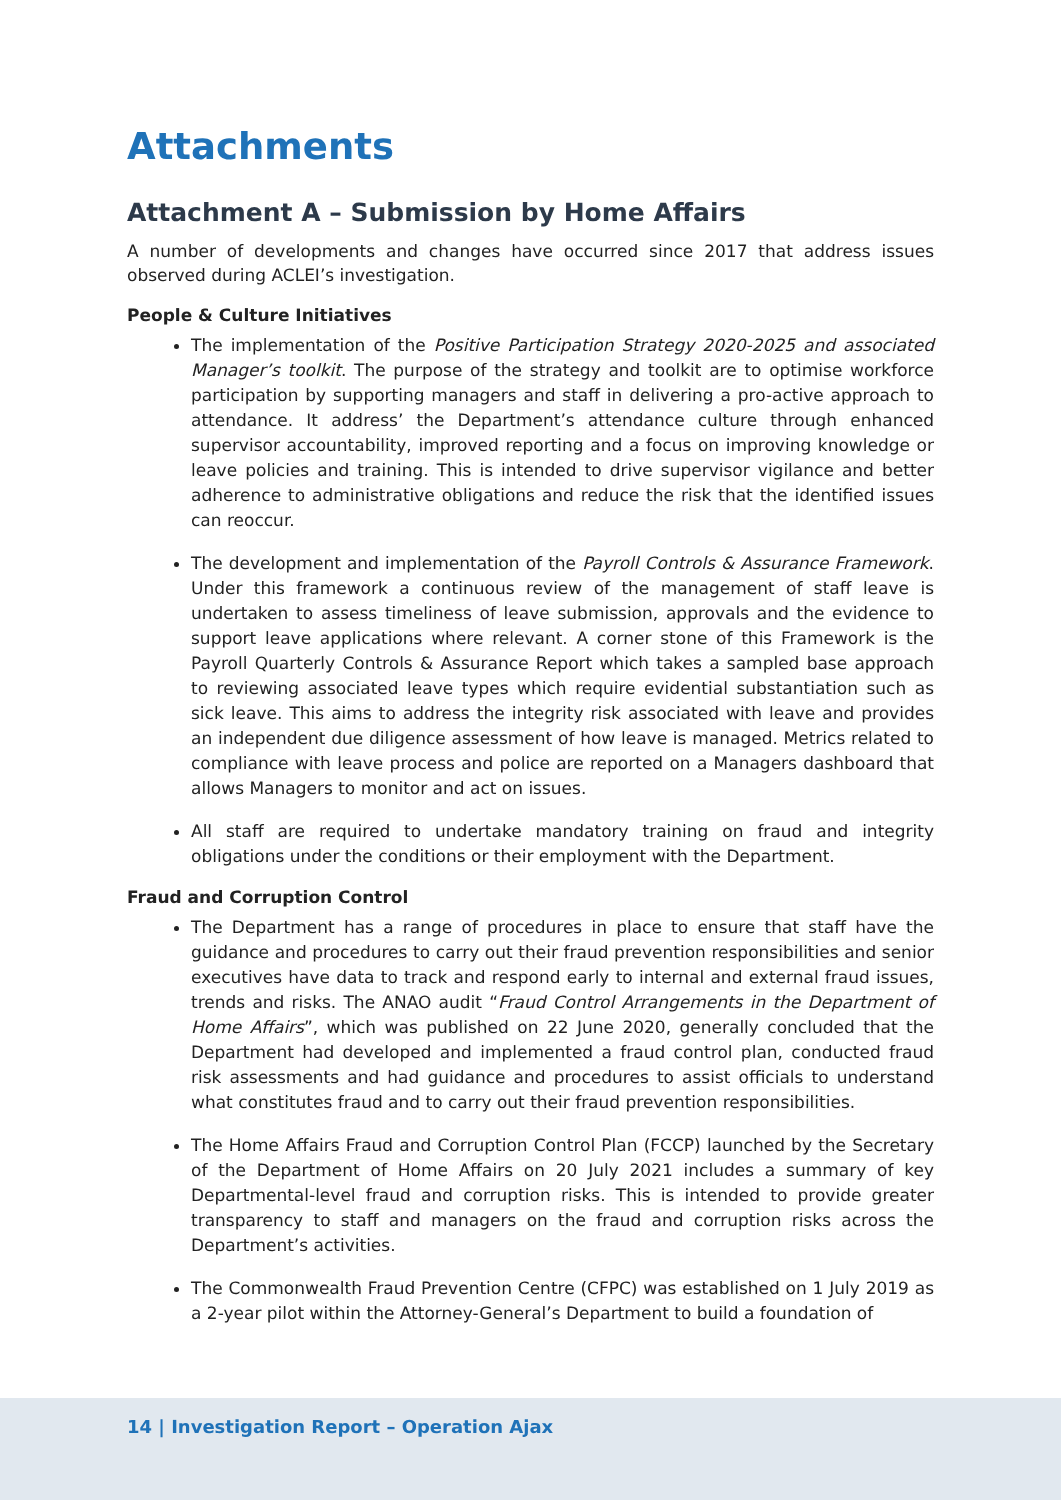Attachments
Attachment A – Submission by Home Affairs
A number of developments and changes have occurred since 2017 that address issues observed during ACLEI’s investigation.
People & Culture Initiatives
The implementation of the Positive Participation Strategy 2020-2025 and associated Manager’s toolkit. The purpose of the strategy and toolkit are to optimise workforce participation by supporting managers and staff in delivering a pro-active approach to attendance. It address’ the Department’s attendance culture through enhanced supervisor accountability, improved reporting and a focus on improving knowledge or leave policies and training. This is intended to drive supervisor vigilance and better adherence to administrative obligations and reduce the risk that the identified issues can reoccur.
The development and implementation of the Payroll Controls & Assurance Framework. Under this framework a continuous review of the management of staff leave is undertaken to assess timeliness of leave submission, approvals and the evidence to support leave applications where relevant. A corner stone of this Framework is the Payroll Quarterly Controls & Assurance Report which takes a sampled base approach to reviewing associated leave types which require evidential substantiation such as sick leave. This aims to address the integrity risk associated with leave and provides an independent due diligence assessment of how leave is managed. Metrics related to compliance with leave process and police are reported on a Managers dashboard that allows Managers to monitor and act on issues.
All staff are required to undertake mandatory training on fraud and integrity obligations under the conditions or their employment with the Department.
Fraud and Corruption Control
The Department has a range of procedures in place to ensure that staff have the guidance and procedures to carry out their fraud prevention responsibilities and senior executives have data to track and respond early to internal and external fraud issues, trends and risks. The ANAO audit “Fraud Control Arrangements in the Department of Home Affairs”, which was published on 22 June 2020, generally concluded that the Department had developed and implemented a fraud control plan, conducted fraud risk assessments and had guidance and procedures to assist officials to understand what constitutes fraud and to carry out their fraud prevention responsibilities.
The Home Affairs Fraud and Corruption Control Plan (FCCP) launched by the Secretary of the Department of Home Affairs on 20 July 2021 includes a summary of key Departmental-level fraud and corruption risks. This is intended to provide greater transparency to staff and managers on the fraud and corruption risks across the Department’s activities.
The Commonwealth Fraud Prevention Centre (CFPC) was established on 1 July 2019 as a 2-year pilot within the Attorney-General’s Department to build a foundation of
14 | Investigation Report – Operation Ajax